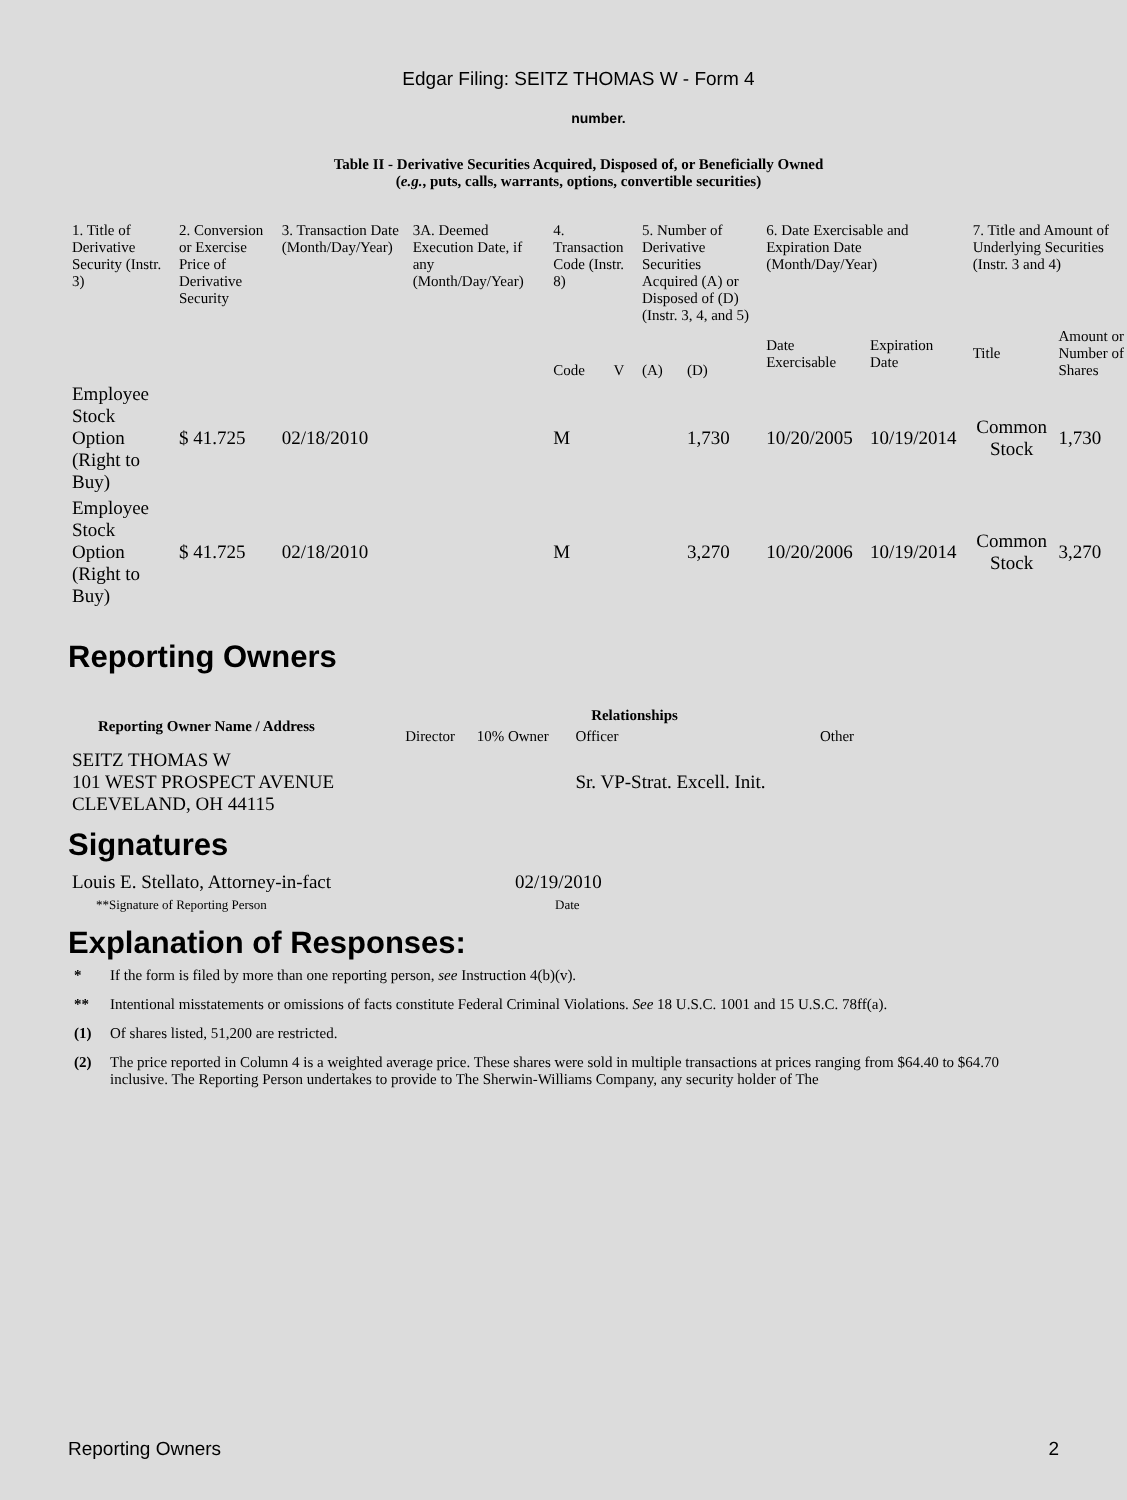Edgar Filing: SEITZ THOMAS W - Form 4
number.
Table II - Derivative Securities Acquired, Disposed of, or Beneficially Owned
(e.g., puts, calls, warrants, options, convertible securities)
| 1. Title of Derivative Security (Instr. 3) | 2. Conversion or Exercise Price of Derivative Security | 3. Transaction Date (Month/Day/Year) | 3A. Deemed Execution Date, if any (Month/Day/Year) | 4. Transaction Code (Instr. 8) | | 5. Number of Derivative Securities Acquired (A) or Disposed of (D) (Instr. 3, 4, and 5) | | 6. Date Exercisable and Expiration Date (Month/Day/Year) | | 7. Title and Amount of Underlying Securities (Instr. 3 and 4) | |
| | | | | Code | V | (A) | (D) | Date Exercisable | Expiration Date | Title | Amount or Number of Shares |
| Employee Stock Option (Right to Buy) | $ 41.725 | 02/18/2010 | | M | | | 1,730 | 10/20/2005 | 10/19/2014 | Common Stock | 1,730 |
| Employee Stock Option (Right to Buy) | $ 41.725 | 02/18/2010 | | M | | | 3,270 | 10/20/2006 | 10/19/2014 | Common Stock | 3,270 |
Reporting Owners
| Reporting Owner Name / Address | Relationships | | | |
| --- | --- | --- | --- | --- |
| | Director | 10% Owner | Officer | Other |
| SEITZ THOMAS W 101 WEST PROSPECT AVENUE CLEVELAND, OH 44115 | | | Sr. VP-Strat. Excell. Init. | |
Signatures
| Louis E. Stellato, Attorney-in-fact | 02/19/2010 |
| **Signature of Reporting Person | Date |
Explanation of Responses:
* If the form is filed by more than one reporting person, see Instruction 4(b)(v).
** Intentional misstatements or omissions of facts constitute Federal Criminal Violations. See 18 U.S.C. 1001 and 15 U.S.C. 78ff(a).
(1) Of shares listed, 51,200 are restricted.
(2) The price reported in Column 4 is a weighted average price. These shares were sold in multiple transactions at prices ranging from $64.40 to $64.70 inclusive. The Reporting Person undertakes to provide to The Sherwin-Williams Company, any security holder of The
Reporting Owners 2